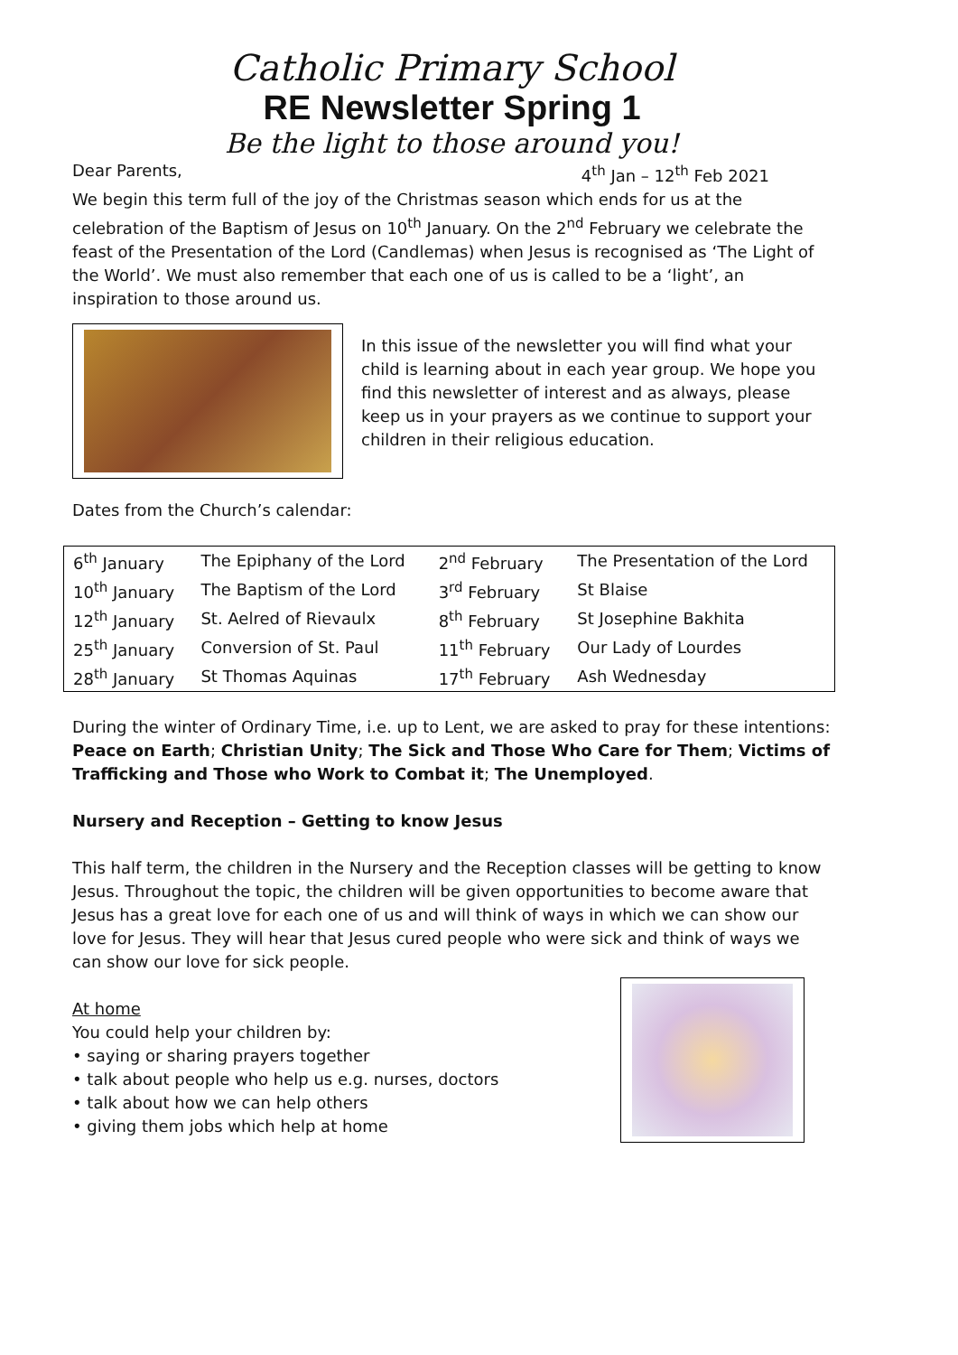Catholic Primary School
RE Newsletter Spring 1
Be the light to those around you!
Dear Parents, 4<sup>th</sup> Jan – 12<sup>th</sup> Feb 2021
We begin this term full of the joy of the Christmas season which ends for us at the celebration of the Baptism of Jesus on 10<sup>th</sup> January. On the 2<sup>nd</sup> February we celebrate the feast of the Presentation of the Lord (Candlemas) when Jesus is recognised as ‘The Light of the World’. We must also remember that each one of us is called to be a ‘light’, an inspiration to those around us.
In this issue of the newsletter you will find what your child is learning about in each year group. We hope you find this newsletter of interest and as always, please keep us in your prayers as we continue to support your children in their religious education.
Dates from the Church’s calendar:
| 6<sup>th</sup> January | The Epiphany of the Lord | 2<sup>nd</sup> February | The Presentation of the Lord |
| 10<sup>th</sup> January | The Baptism of the Lord | 3<sup>rd</sup> February | St Blaise |
| 12<sup>th</sup> January | St. Aelred of Rievaulx | 8<sup>th</sup> February | St Josephine Bakhita |
| 25<sup>th</sup> January | Conversion of St. Paul | 11<sup>th</sup> February | Our Lady of Lourdes |
| 28<sup>th</sup> January | St Thomas Aquinas | 17<sup>th</sup> February | Ash Wednesday |
During the winter of Ordinary Time, i.e. up to Lent, we are asked to pray for these intentions: Peace on Earth; Christian Unity; The Sick and Those Who Care for Them; Victims of Trafficking and Those who Work to Combat it; The Unemployed.
Nursery and Reception – Getting to know Jesus
This half term, the children in the Nursery and the Reception classes will be getting to know Jesus. Throughout the topic, the children will be given opportunities to become aware that Jesus has a great love for each one of us and will think of ways in which we can show our love for Jesus. They will hear that Jesus cured people who were sick and think of ways we can show our love for sick people.
At home
You could help your children by:
• saying or sharing prayers together
• talk about people who help us e.g. nurses, doctors
• talk about how we can help others
• giving them jobs which help at home